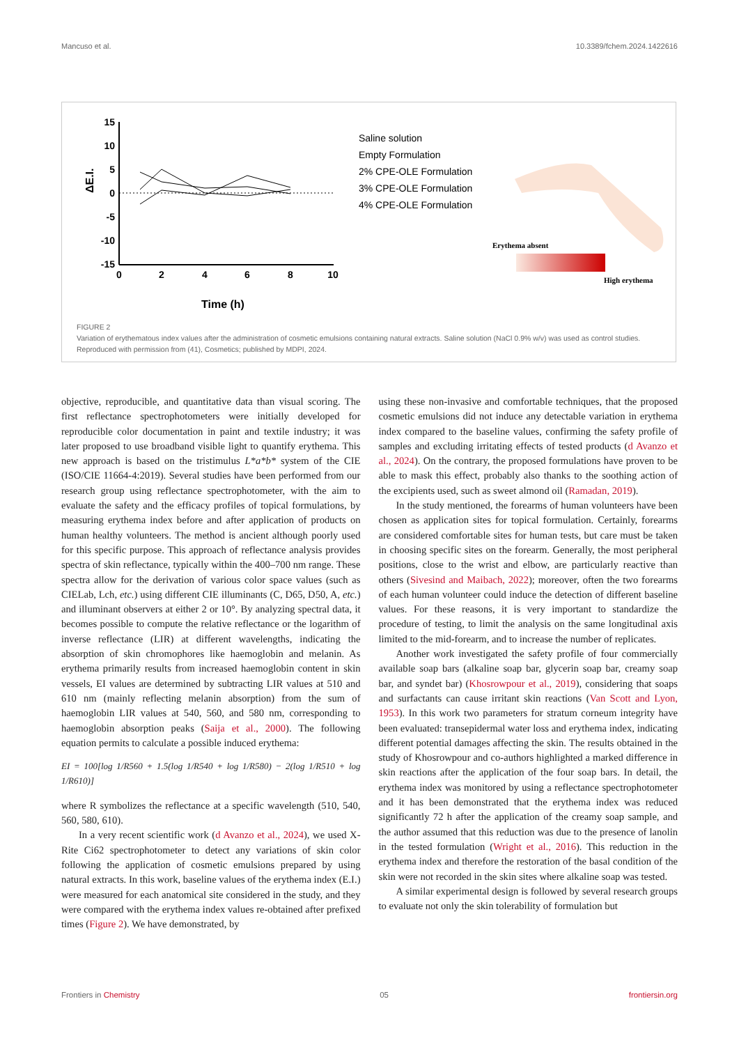Mancuso et al. 10.3389/fchem.2024.1422616
15
10
5
0
-5
-10
-15
0
2
4
6
8
10
ΔE.I.
Time (h)
Saline solution
Empty Formulation
2% CPE-OLE Formulation
3% CPE-OLE Formulation
4% CPE-OLE Formulation
Erythema absent
High erythema
FIGURE 2
Variation of erythematous index values after the administration of cosmetic emulsions containing natural extracts. Saline solution (NaCl 0.9% w/v) was used as control studies. Reproduced with permission from (41), Cosmetics; published by MDPI, 2024.
objective, reproducible, and quantitative data than visual scoring. The first reflectance spectrophotometers were initially developed for reproducible color documentation in paint and textile industry; it was later proposed to use broadband visible light to quantify erythema. This new approach is based on the tristimulus L*a*b* system of the CIE (ISO/CIE 11664-4:2019). Several studies have been performed from our research group using reflectance spectrophotometer, with the aim to evaluate the safety and the efficacy profiles of topical formulations, by measuring erythema index before and after application of products on human healthy volunteers. The method is ancient although poorly used for this specific purpose. This approach of reflectance analysis provides spectra of skin reflectance, typically within the 400–700 nm range. These spectra allow for the derivation of various color space values (such as CIELab, Lch, etc.) using different CIE illuminants (C, D65, D50, A, etc.) and illuminant observers at either 2 or 10°. By analyzing spectral data, it becomes possible to compute the relative reflectance or the logarithm of inverse reflectance (LIR) at different wavelengths, indicating the absorption of skin chromophores like haemoglobin and melanin. As erythema primarily results from increased haemoglobin content in skin vessels, EI values are determined by subtracting LIR values at 510 and 610 nm (mainly reflecting melanin absorption) from the sum of haemoglobin LIR values at 540, 560, and 580 nm, corresponding to haemoglobin absorption peaks (Saija et al., 2000). The following equation permits to calculate a possible induced erythema:
EI = 100[log 1/R560 + 1.5(log 1/R540 + log 1/R580) − 2(log 1/R510 + log 1/R610)]
where R symbolizes the reflectance at a specific wavelength (510, 540, 560, 580, 610).
In a very recent scientific work (d Avanzo et al., 2024), we used X-Rite Ci62 spectrophotometer to detect any variations of skin color following the application of cosmetic emulsions prepared by using natural extracts. In this work, baseline values of the erythema index (E.I.) were measured for each anatomical site considered in the study, and they were compared with the erythema index values re-obtained after prefixed times (Figure 2). We have demonstrated, by
using these non-invasive and comfortable techniques, that the proposed cosmetic emulsions did not induce any detectable variation in erythema index compared to the baseline values, confirming the safety profile of samples and excluding irritating effects of tested products (d Avanzo et al., 2024). On the contrary, the proposed formulations have proven to be able to mask this effect, probably also thanks to the soothing action of the excipients used, such as sweet almond oil (Ramadan, 2019).
In the study mentioned, the forearms of human volunteers have been chosen as application sites for topical formulation. Certainly, forearms are considered comfortable sites for human tests, but care must be taken in choosing specific sites on the forearm. Generally, the most peripheral positions, close to the wrist and elbow, are particularly reactive than others (Sivesind and Maibach, 2022); moreover, often the two forearms of each human volunteer could induce the detection of different baseline values. For these reasons, it is very important to standardize the procedure of testing, to limit the analysis on the same longitudinal axis limited to the mid-forearm, and to increase the number of replicates.
Another work investigated the safety profile of four commercially available soap bars (alkaline soap bar, glycerin soap bar, creamy soap bar, and syndet bar) (Khosrowpour et al., 2019), considering that soaps and surfactants can cause irritant skin reactions (Van Scott and Lyon, 1953). In this work two parameters for stratum corneum integrity have been evaluated: transepidermal water loss and erythema index, indicating different potential damages affecting the skin. The results obtained in the study of Khosrowpour and co-authors highlighted a marked difference in skin reactions after the application of the four soap bars. In detail, the erythema index was monitored by using a reflectance spectrophotometer and it has been demonstrated that the erythema index was reduced significantly 72 h after the application of the creamy soap sample, and the author assumed that this reduction was due to the presence of lanolin in the tested formulation (Wright et al., 2016). This reduction in the erythema index and therefore the restoration of the basal condition of the skin were not recorded in the skin sites where alkaline soap was tested.
A similar experimental design is followed by several research groups to evaluate not only the skin tolerability of formulation but
Frontiers in Chemistry 05 frontiersin.org